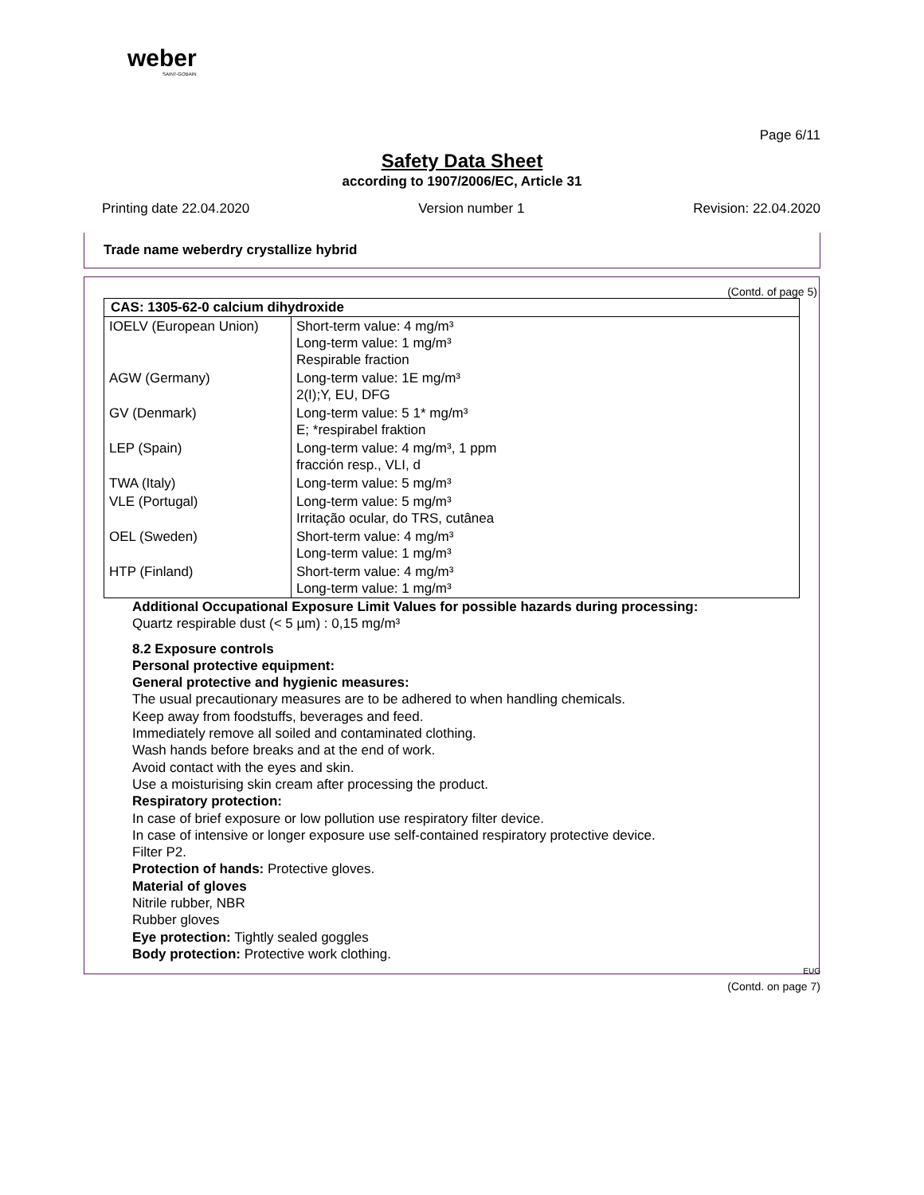weber
SAINT-GOBAIN
Page 6/11
Safety Data Sheet
according to 1907/2006/EC, Article 31
Printing date 22.04.2020 Version number 1 Revision: 22.04.2020
Trade name weberdry crystallize hybrid
(Contd. of page 5)
| CAS: 1305-62-0 calcium dihydroxide | |
| --- | --- |
| IOELV (European Union) | Short-term value: 4 mg/m³ Long-term value: 1 mg/m³ Respirable fraction |
| AGW (Germany) | Long-term value: 1E mg/m³ 2(I);Y, EU, DFG |
| GV (Denmark) | Long-term value: 5 1* mg/m³ E; *respirabel fraktion |
| LEP (Spain) | Long-term value: 4 mg/m³, 1 ppm fracción resp., VLI, d |
| TWA (Italy) | Long-term value: 5 mg/m³ |
| VLE (Portugal) | Long-term value: 5 mg/m³ Irritação ocular, do TRS, cutânea |
| OEL (Sweden) | Short-term value: 4 mg/m³ Long-term value: 1 mg/m³ |
| HTP (Finland) | Short-term value: 4 mg/m³ Long-term value: 1 mg/m³ |
Additional Occupational Exposure Limit Values for possible hazards during processing:
Quartz respirable dust (< 5 µm) : 0,15 mg/m³
8.2 Exposure controls
Personal protective equipment:
General protective and hygienic measures:
The usual precautionary measures are to be adhered to when handling chemicals.
Keep away from foodstuffs, beverages and feed.
Immediately remove all soiled and contaminated clothing.
Wash hands before breaks and at the end of work.
Avoid contact with the eyes and skin.
Use a moisturising skin cream after processing the product.
Respiratory protection:
In case of brief exposure or low pollution use respiratory filter device.
In case of intensive or longer exposure use self-contained respiratory protective device.
Filter P2.
Protection of hands: Protective gloves.
Material of gloves
Nitrile rubber, NBR
Rubber gloves
Eye protection: Tightly sealed goggles
Body protection: Protective work clothing.
EUG
(Contd. on page 7)